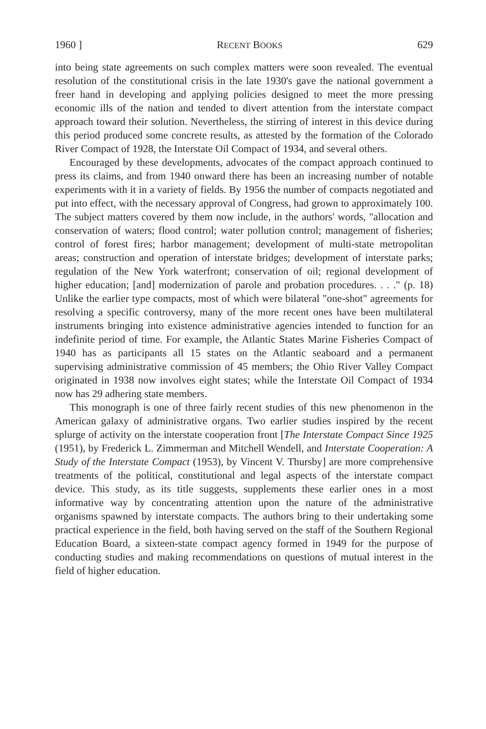1960 ] RECENT BOOKS 629
into being state agreements on such complex matters were soon revealed. The eventual resolution of the constitutional crisis in the late 1930's gave the national government a freer hand in developing and applying policies designed to meet the more pressing economic ills of the nation and tended to divert attention from the interstate compact approach toward their solution. Nevertheless, the stirring of interest in this device during this period produced some concrete results, as attested by the formation of the Colorado River Compact of 1928, the Interstate Oil Compact of 1934, and several others.
Encouraged by these developments, advocates of the compact approach continued to press its claims, and from 1940 onward there has been an increasing number of notable experiments with it in a variety of fields. By 1956 the number of compacts negotiated and put into effect, with the necessary approval of Congress, had grown to approximately 100. The subject matters covered by them now include, in the authors' words, "allocation and conservation of waters; flood control; water pollution control; management of fisheries; control of forest fires; harbor management; development of multi-state metropolitan areas; construction and operation of interstate bridges; development of interstate parks; regulation of the New York waterfront; conservation of oil; regional development of higher education; [and] modernization of parole and probation procedures. . . ." (p. 18) Unlike the earlier type compacts, most of which were bilateral "one-shot" agreements for resolving a specific controversy, many of the more recent ones have been multilateral instruments bringing into existence administrative agencies intended to function for an indefinite period of time. For example, the Atlantic States Marine Fisheries Compact of 1940 has as participants all 15 states on the Atlantic seaboard and a permanent supervising administrative commission of 45 members; the Ohio River Valley Compact originated in 1938 now involves eight states; while the Interstate Oil Compact of 1934 now has 29 adhering state members.
This monograph is one of three fairly recent studies of this new phenomenon in the American galaxy of administrative organs. Two earlier studies inspired by the recent splurge of activity on the interstate cooperation front [The Interstate Compact Since 1925 (1951), by Frederick L. Zimmerman and Mitchell Wendell, and Interstate Cooperation: A Study of the Interstate Compact (1953), by Vincent V. Thursby] are more comprehensive treatments of the political, constitutional and legal aspects of the interstate compact device. This study, as its title suggests, supplements these earlier ones in a most informative way by concentrating attention upon the nature of the administrative organisms spawned by interstate compacts. The authors bring to their undertaking some practical experience in the field, both having served on the staff of the Southern Regional Education Board, a sixteen-state compact agency formed in 1949 for the purpose of conducting studies and making recommendations on questions of mutual interest in the field of higher education.